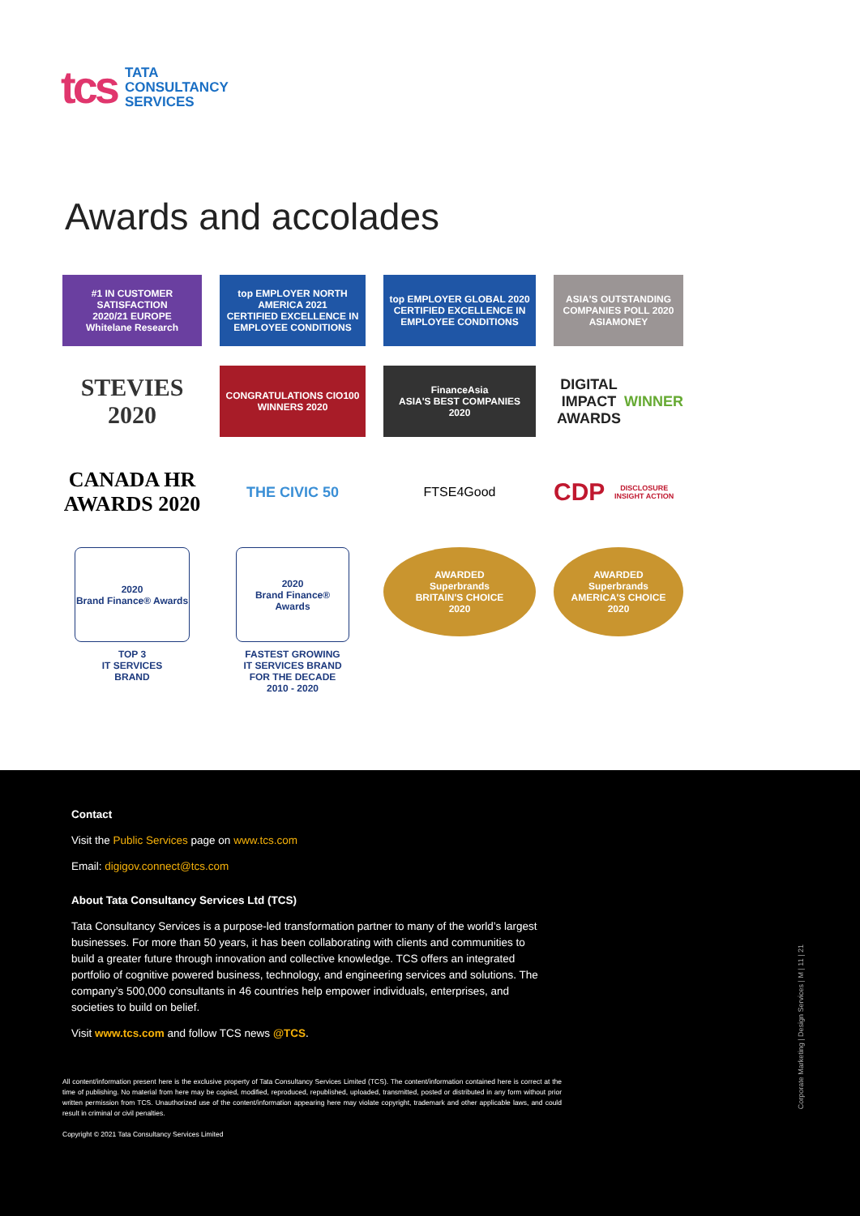tcs
TATA
CONSULTANCY
SERVICES
Awards and accolades
#1 IN CUSTOMER SATISFACTION
2020/21 EUROPE
Whitelane Research
top EMPLOYER NORTH AMERICA 2021
CERTIFIED EXCELLENCE IN EMPLOYEE CONDITIONS
top EMPLOYER GLOBAL 2020
CERTIFIED EXCELLENCE IN EMPLOYEE CONDITIONS
ASIA'S OUTSTANDING COMPANIES POLL 2020 ASIAMONEY
STEVIES 2020
CONGRATULATIONS CIO100 WINNERS 2020
FinanceAsia
ASIA'S BEST COMPANIES
2020
DIGITAL IMPACT AWARDS WINNER
CANADA HR AWARDS 2020
THE CIVIC 50
FTSE4Good
CDP
DISCLOSURE INSIGHT ACTION
2020
Brand Finance® Awards
TOP 3
IT SERVICES
BRAND
2020
Brand Finance® Awards
FASTEST GROWING
IT SERVICES BRAND
FOR THE DECADE
2010 - 2020
AWARDED
Superbrands
BRITAIN'S CHOICE
2020
AWARDED
Superbrands
AMERICA'S CHOICE
2020
Contact
Visit the Public Services page on www.tcs.com
Email: digigov.connect@tcs.com
About Tata Consultancy Services Ltd (TCS)
Tata Consultancy Services is a purpose-led transformation partner to many of the world’s largest businesses. For more than 50 years, it has been collaborating with clients and communities to build a greater future through innovation and collective knowledge. TCS offers an integrated portfolio of cognitive powered business, technology, and engineering services and solutions. The company’s 500,000 consultants in 46 countries help empower individuals, enterprises, and societies to build on belief.
Visit www.tcs.com and follow TCS news @TCS.
All content/information present here is the exclusive property of Tata Consultancy Services Limited (TCS). The content/information contained here is correct at the time of publishing. No material from here may be copied, modified, reproduced, republished, uploaded, transmitted, posted or distributed in any form without prior written permission from TCS. Unauthorized use of the content/information appearing here may violate copyright, trademark and other applicable laws, and could result in criminal or civil penalties.
Copyright © 2021 Tata Consultancy Services Limited
Corporate Marketing | Design Services | M | 11 | 21